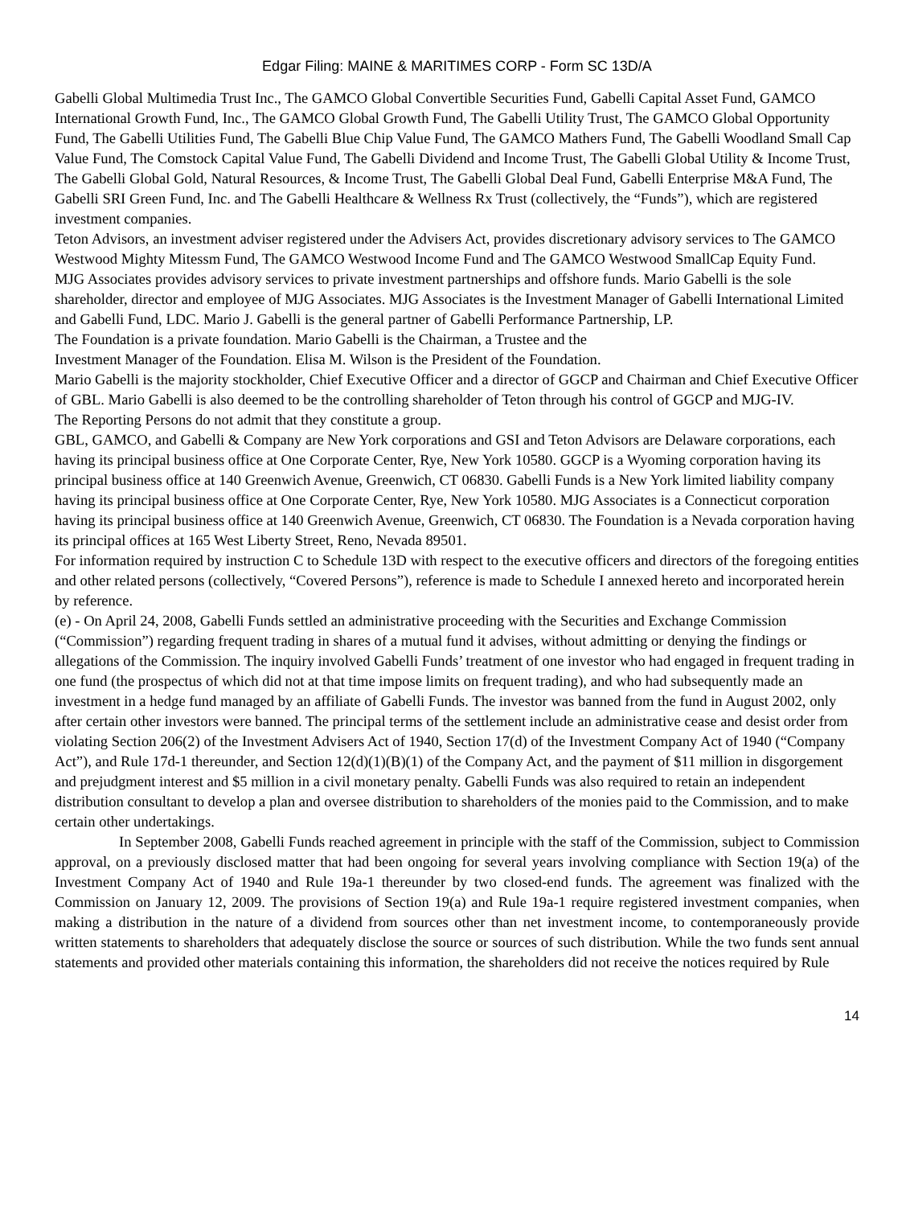Edgar Filing: MAINE & MARITIMES CORP - Form SC 13D/A
Gabelli Global Multimedia Trust Inc., The GAMCO Global Convertible Securities Fund, Gabelli Capital Asset Fund, GAMCO International Growth Fund, Inc., The GAMCO Global Growth Fund, The Gabelli Utility Trust, The GAMCO Global Opportunity Fund, The Gabelli Utilities Fund, The Gabelli Blue Chip Value Fund, The GAMCO Mathers Fund, The Gabelli Woodland Small Cap Value Fund, The Comstock Capital Value Fund, The Gabelli Dividend and Income Trust, The Gabelli Global Utility & Income Trust, The Gabelli Global Gold, Natural Resources, & Income Trust, The Gabelli Global Deal Fund, Gabelli Enterprise M&A Fund, The Gabelli SRI Green Fund, Inc. and The Gabelli Healthcare & Wellness Rx Trust (collectively, the “Funds”), which are registered investment companies.
Teton Advisors, an investment adviser registered under the Advisers Act, provides discretionary advisory services to The GAMCO Westwood Mighty Mitessm Fund, The GAMCO Westwood Income Fund and The GAMCO Westwood SmallCap Equity Fund.
MJG Associates provides advisory services to private investment partnerships and offshore funds. Mario Gabelli is the sole shareholder, director and employee of MJG Associates. MJG Associates is the Investment Manager of Gabelli International Limited and Gabelli Fund, LDC. Mario J. Gabelli is the general partner of Gabelli Performance Partnership, LP.
The Foundation is a private foundation. Mario Gabelli is the Chairman, a Trustee and the
Investment Manager of the Foundation. Elisa M. Wilson is the President of the Foundation.
Mario Gabelli is the majority stockholder, Chief Executive Officer and a director of GGCP and Chairman and Chief Executive Officer of GBL. Mario Gabelli is also deemed to be the controlling shareholder of Teton through his control of GGCP and MJG-IV.
The Reporting Persons do not admit that they constitute a group.
GBL, GAMCO, and Gabelli & Company are New York corporations and GSI and Teton Advisors are Delaware corporations, each having its principal business office at One Corporate Center, Rye, New York 10580. GGCP is a Wyoming corporation having its principal business office at 140 Greenwich Avenue, Greenwich, CT 06830. Gabelli Funds is a New York limited liability company having its principal business office at One Corporate Center, Rye, New York 10580. MJG Associates is a Connecticut corporation having its principal business office at 140 Greenwich Avenue, Greenwich, CT 06830. The Foundation is a Nevada corporation having its principal offices at 165 West Liberty Street, Reno, Nevada 89501.
For information required by instruction C to Schedule 13D with respect to the executive officers and directors of the foregoing entities and other related persons (collectively, “Covered Persons”), reference is made to Schedule I annexed hereto and incorporated herein by reference.
(e) - On April 24, 2008, Gabelli Funds settled an administrative proceeding with the Securities and Exchange Commission (“Commission”) regarding frequent trading in shares of a mutual fund it advises, without admitting or denying the findings or allegations of the Commission. The inquiry involved Gabelli Funds’ treatment of one investor who had engaged in frequent trading in one fund (the prospectus of which did not at that time impose limits on frequent trading), and who had subsequently made an investment in a hedge fund managed by an affiliate of Gabelli Funds. The investor was banned from the fund in August 2002, only after certain other investors were banned. The principal terms of the settlement include an administrative cease and desist order from violating Section 206(2) of the Investment Advisers Act of 1940, Section 17(d) of the Investment Company Act of 1940 (“Company Act”), and Rule 17d-1 thereunder, and Section 12(d)(1)(B)(1) of the Company Act, and the payment of $11 million in disgorgement and prejudgment interest and $5 million in a civil monetary penalty. Gabelli Funds was also required to retain an independent distribution consultant to develop a plan and oversee distribution to shareholders of the monies paid to the Commission, and to make certain other undertakings.
In September 2008, Gabelli Funds reached agreement in principle with the staff of the Commission, subject to Commission approval, on a previously disclosed matter that had been ongoing for several years involving compliance with Section 19(a) of the Investment Company Act of 1940 and Rule 19a-1 thereunder by two closed-end funds. The agreement was finalized with the Commission on January 12, 2009. The provisions of Section 19(a) and Rule 19a-1 require registered investment companies, when making a distribution in the nature of a dividend from sources other than net investment income, to contemporaneously provide written statements to shareholders that adequately disclose the source or sources of such distribution. While the two funds sent annual statements and provided other materials containing this information, the shareholders did not receive the notices required by Rule
14